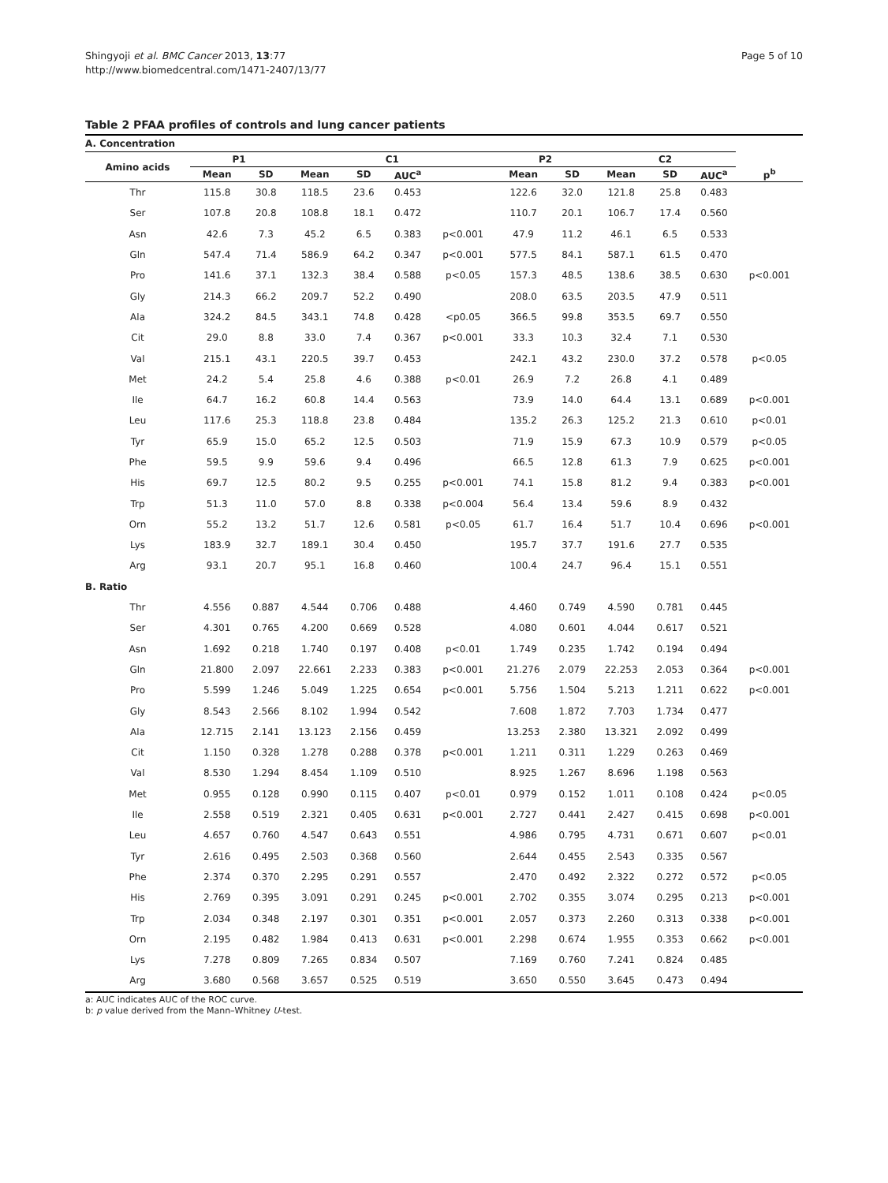Shingyoji et al. BMC Cancer 2013, 13:77
http://www.biomedcentral.com/1471-2407/13/77
Page 5 of 10
Table 2 PFAA profiles of controls and lung cancer patients
| A. Concentration | | | | | | | | | | | | |
| Amino acids | P1 | | C1 | | | | P2 | | C2 | | | |
| | Mean | SD | Mean | SD | AUC<sup>a</sup> | | Mean | SD | Mean | SD | AUC<sup>a</sup> | p<sup>b</sup> |
| Thr | 115.8 | 30.8 | 118.5 | 23.6 | 0.453 | | 122.6 | 32.0 | 121.8 | 25.8 | 0.483 | |
| Ser | 107.8 | 20.8 | 108.8 | 18.1 | 0.472 | | 110.7 | 20.1 | 106.7 | 17.4 | 0.560 | |
| Asn | 42.6 | 7.3 | 45.2 | 6.5 | 0.383 | p<0.001 | 47.9 | 11.2 | 46.1 | 6.5 | 0.533 | |
| Gln | 547.4 | 71.4 | 586.9 | 64.2 | 0.347 | p<0.001 | 577.5 | 84.1 | 587.1 | 61.5 | 0.470 | |
| Pro | 141.6 | 37.1 | 132.3 | 38.4 | 0.588 | p<0.05 | 157.3 | 48.5 | 138.6 | 38.5 | 0.630 | p<0.001 |
| Gly | 214.3 | 66.2 | 209.7 | 52.2 | 0.490 | | 208.0 | 63.5 | 203.5 | 47.9 | 0.511 | |
| Ala | 324.2 | 84.5 | 343.1 | 74.8 | 0.428 | <p0.05 | 366.5 | 99.8 | 353.5 | 69.7 | 0.550 | |
| Cit | 29.0 | 8.8 | 33.0 | 7.4 | 0.367 | p<0.001 | 33.3 | 10.3 | 32.4 | 7.1 | 0.530 | |
| Val | 215.1 | 43.1 | 220.5 | 39.7 | 0.453 | | 242.1 | 43.2 | 230.0 | 37.2 | 0.578 | p<0.05 |
| Met | 24.2 | 5.4 | 25.8 | 4.6 | 0.388 | p<0.01 | 26.9 | 7.2 | 26.8 | 4.1 | 0.489 | |
| Ile | 64.7 | 16.2 | 60.8 | 14.4 | 0.563 | | 73.9 | 14.0 | 64.4 | 13.1 | 0.689 | p<0.001 |
| Leu | 117.6 | 25.3 | 118.8 | 23.8 | 0.484 | | 135.2 | 26.3 | 125.2 | 21.3 | 0.610 | p<0.01 |
| Tyr | 65.9 | 15.0 | 65.2 | 12.5 | 0.503 | | 71.9 | 15.9 | 67.3 | 10.9 | 0.579 | p<0.05 |
| Phe | 59.5 | 9.9 | 59.6 | 9.4 | 0.496 | | 66.5 | 12.8 | 61.3 | 7.9 | 0.625 | p<0.001 |
| His | 69.7 | 12.5 | 80.2 | 9.5 | 0.255 | p<0.001 | 74.1 | 15.8 | 81.2 | 9.4 | 0.383 | p<0.001 |
| Trp | 51.3 | 11.0 | 57.0 | 8.8 | 0.338 | p<0.004 | 56.4 | 13.4 | 59.6 | 8.9 | 0.432 | |
| Orn | 55.2 | 13.2 | 51.7 | 12.6 | 0.581 | p<0.05 | 61.7 | 16.4 | 51.7 | 10.4 | 0.696 | p<0.001 |
| Lys | 183.9 | 32.7 | 189.1 | 30.4 | 0.450 | | 195.7 | 37.7 | 191.6 | 27.7 | 0.535 | |
| Arg | 93.1 | 20.7 | 95.1 | 16.8 | 0.460 | | 100.4 | 24.7 | 96.4 | 15.1 | 0.551 | |
| B. Ratio | | | | | | | | | | | | |
| Thr | 4.556 | 0.887 | 4.544 | 0.706 | 0.488 | | 4.460 | 0.749 | 4.590 | 0.781 | 0.445 | |
| Ser | 4.301 | 0.765 | 4.200 | 0.669 | 0.528 | | 4.080 | 0.601 | 4.044 | 0.617 | 0.521 | |
| Asn | 1.692 | 0.218 | 1.740 | 0.197 | 0.408 | p<0.01 | 1.749 | 0.235 | 1.742 | 0.194 | 0.494 | |
| Gln | 21.800 | 2.097 | 22.661 | 2.233 | 0.383 | p<0.001 | 21.276 | 2.079 | 22.253 | 2.053 | 0.364 | p<0.001 |
| Pro | 5.599 | 1.246 | 5.049 | 1.225 | 0.654 | p<0.001 | 5.756 | 1.504 | 5.213 | 1.211 | 0.622 | p<0.001 |
| Gly | 8.543 | 2.566 | 8.102 | 1.994 | 0.542 | | 7.608 | 1.872 | 7.703 | 1.734 | 0.477 | |
| Ala | 12.715 | 2.141 | 13.123 | 2.156 | 0.459 | | 13.253 | 2.380 | 13.321 | 2.092 | 0.499 | |
| Cit | 1.150 | 0.328 | 1.278 | 0.288 | 0.378 | p<0.001 | 1.211 | 0.311 | 1.229 | 0.263 | 0.469 | |
| Val | 8.530 | 1.294 | 8.454 | 1.109 | 0.510 | | 8.925 | 1.267 | 8.696 | 1.198 | 0.563 | |
| Met | 0.955 | 0.128 | 0.990 | 0.115 | 0.407 | p<0.01 | 0.979 | 0.152 | 1.011 | 0.108 | 0.424 | p<0.05 |
| Ile | 2.558 | 0.519 | 2.321 | 0.405 | 0.631 | p<0.001 | 2.727 | 0.441 | 2.427 | 0.415 | 0.698 | p<0.001 |
| Leu | 4.657 | 0.760 | 4.547 | 0.643 | 0.551 | | 4.986 | 0.795 | 4.731 | 0.671 | 0.607 | p<0.01 |
| Tyr | 2.616 | 0.495 | 2.503 | 0.368 | 0.560 | | 2.644 | 0.455 | 2.543 | 0.335 | 0.567 | |
| Phe | 2.374 | 0.370 | 2.295 | 0.291 | 0.557 | | 2.470 | 0.492 | 2.322 | 0.272 | 0.572 | p<0.05 |
| His | 2.769 | 0.395 | 3.091 | 0.291 | 0.245 | p<0.001 | 2.702 | 0.355 | 3.074 | 0.295 | 0.213 | p<0.001 |
| Trp | 2.034 | 0.348 | 2.197 | 0.301 | 0.351 | p<0.001 | 2.057 | 0.373 | 2.260 | 0.313 | 0.338 | p<0.001 |
| Orn | 2.195 | 0.482 | 1.984 | 0.413 | 0.631 | p<0.001 | 2.298 | 0.674 | 1.955 | 0.353 | 0.662 | p<0.001 |
| Lys | 7.278 | 0.809 | 7.265 | 0.834 | 0.507 | | 7.169 | 0.760 | 7.241 | 0.824 | 0.485 | |
| Arg | 3.680 | 0.568 | 3.657 | 0.525 | 0.519 | | 3.650 | 0.550 | 3.645 | 0.473 | 0.494 | |
a: AUC indicates AUC of the ROC curve.
b: p value derived from the Mann–Whitney U-test.